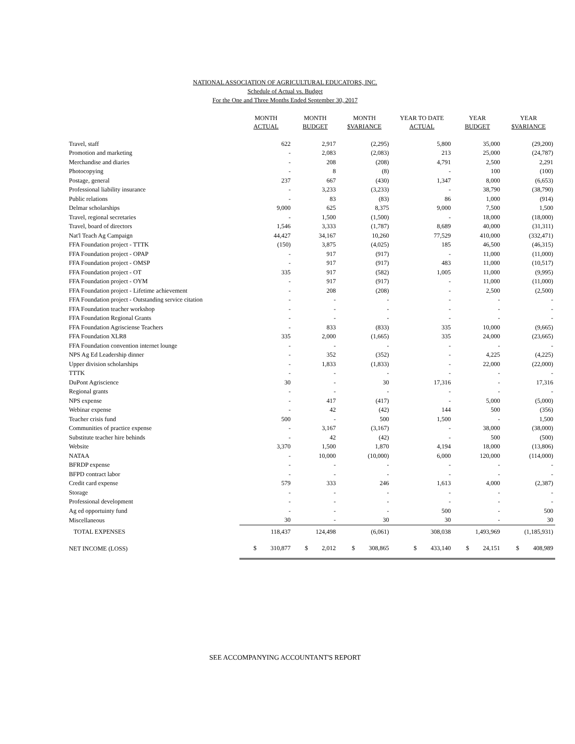NATIONAL ASSOCIATION OF AGRICULTURAL EDUCATORS, INC.
Schedule of Actual vs. Budget
For the One and Three Months Ended September 30, 2017
| | MONTH ACTUAL | MONTH BUDGET | MONTH $VARIANCE | YEAR TO DATE ACTUAL | YEAR BUDGET | YEAR $VARIANCE |
| --- | --- | --- | --- | --- | --- | --- |
| Travel, staff | 622 | 2,917 | (2,295) | 5,800 | 35,000 | (29,200) |
| Promotion and marketing | - | 2,083 | (2,083) | 213 | 25,000 | (24,787) |
| Merchandise and diaries | - | 208 | (208) | 4,791 | 2,500 | 2,291 |
| Photocopying | - | 8 | (8) | - | 100 | (100) |
| Postage, general | 237 | 667 | (430) | 1,347 | 8,000 | (6,653) |
| Professional liability insurance | - | 3,233 | (3,233) | - | 38,790 | (38,790) |
| Public relations | - | 83 | (83) | 86 | 1,000 | (914) |
| Delmar scholarships | 9,000 | 625 | 8,375 | 9,000 | 7,500 | 1,500 |
| Travel, regional secretaries | - | 1,500 | (1,500) | - | 18,000 | (18,000) |
| Travel, board of directors | 1,546 | 3,333 | (1,787) | 8,689 | 40,000 | (31,311) |
| Nat'l Teach Ag Campaign | 44,427 | 34,167 | 10,260 | 77,529 | 410,000 | (332,471) |
| FFA Foundation project - TTTK | (150) | 3,875 | (4,025) | 185 | 46,500 | (46,315) |
| FFA Foundation project - OPAP | - | 917 | (917) | - | 11,000 | (11,000) |
| FFA Foundation project - OMSP | - | 917 | (917) | 483 | 11,000 | (10,517) |
| FFA Foundation project - OT | 335 | 917 | (582) | 1,005 | 11,000 | (9,995) |
| FFA Foundation project - OYM | - | 917 | (917) | - | 11,000 | (11,000) |
| FFA Foundation project - Lifetime achievement | - | 208 | (208) | - | 2,500 | (2,500) |
| FFA Foundation project - Outstanding service citation | - | - | - | - | - | - |
| FFA Foundation teacher workshop | - | - | - | - | - | - |
| FFA Foundation Regional Grants | - | - | - | - | - | - |
| FFA Foundation Agrisciense Teachers | - | 833 | (833) | 335 | 10,000 | (9,665) |
| FFA Foundation XLR8 | 335 | 2,000 | (1,665) | 335 | 24,000 | (23,665) |
| FFA Foundation convention internet lounge | - | - | - | - | - | - |
| NPS Ag Ed Leadership dinner | - | 352 | (352) | - | 4,225 | (4,225) |
| Upper division scholarships | - | 1,833 | (1,833) | - | 22,000 | (22,000) |
| TTTK | - | - | - | - | - | - |
| DuPont Agriscience | 30 | - | 30 | 17,316 | - | 17,316 |
| Regional grants | - | - | - | - | - | - |
| NPS expense | - | 417 | (417) | - | 5,000 | (5,000) |
| Webinar expense | - | 42 | (42) | 144 | 500 | (356) |
| Teacher crisis fund | 500 | - | 500 | 1,500 | - | 1,500 |
| Communities of practice expense | - | 3,167 | (3,167) | - | 38,000 | (38,000) |
| Substitute teacher hire behinds | - | 42 | (42) | - | 500 | (500) |
| Website | 3,370 | 1,500 | 1,870 | 4,194 | 18,000 | (13,806) |
| NATAA | - | 10,000 | (10,000) | 6,000 | 120,000 | (114,000) |
| BFRDP expense | - | - | - | - | - | - |
| BFPD contract labor | - | - | - | - | - | - |
| Credit card expense | 579 | 333 | 246 | 1,613 | 4,000 | (2,387) |
| Storage | - | - | - | - | - | - |
| Professional development | - | - | - | - | - | - |
| Ag ed opportuinty fund | - | - | - | 500 | - | 500 |
| Miscellaneous | 30 | - | 30 | 30 | - | 30 |
| TOTAL EXPENSES | 118,437 | 124,498 | (6,061) | 308,038 | 1,493,969 | (1,185,931) |
| NET INCOME (LOSS) | $ 310,877 | $ 2,012 | $ 308,865 | $ 433,140 | $ 24,151 | $ 408,989 |
SEE ACCOMPANYING ACCOUNTANT'S REPORT